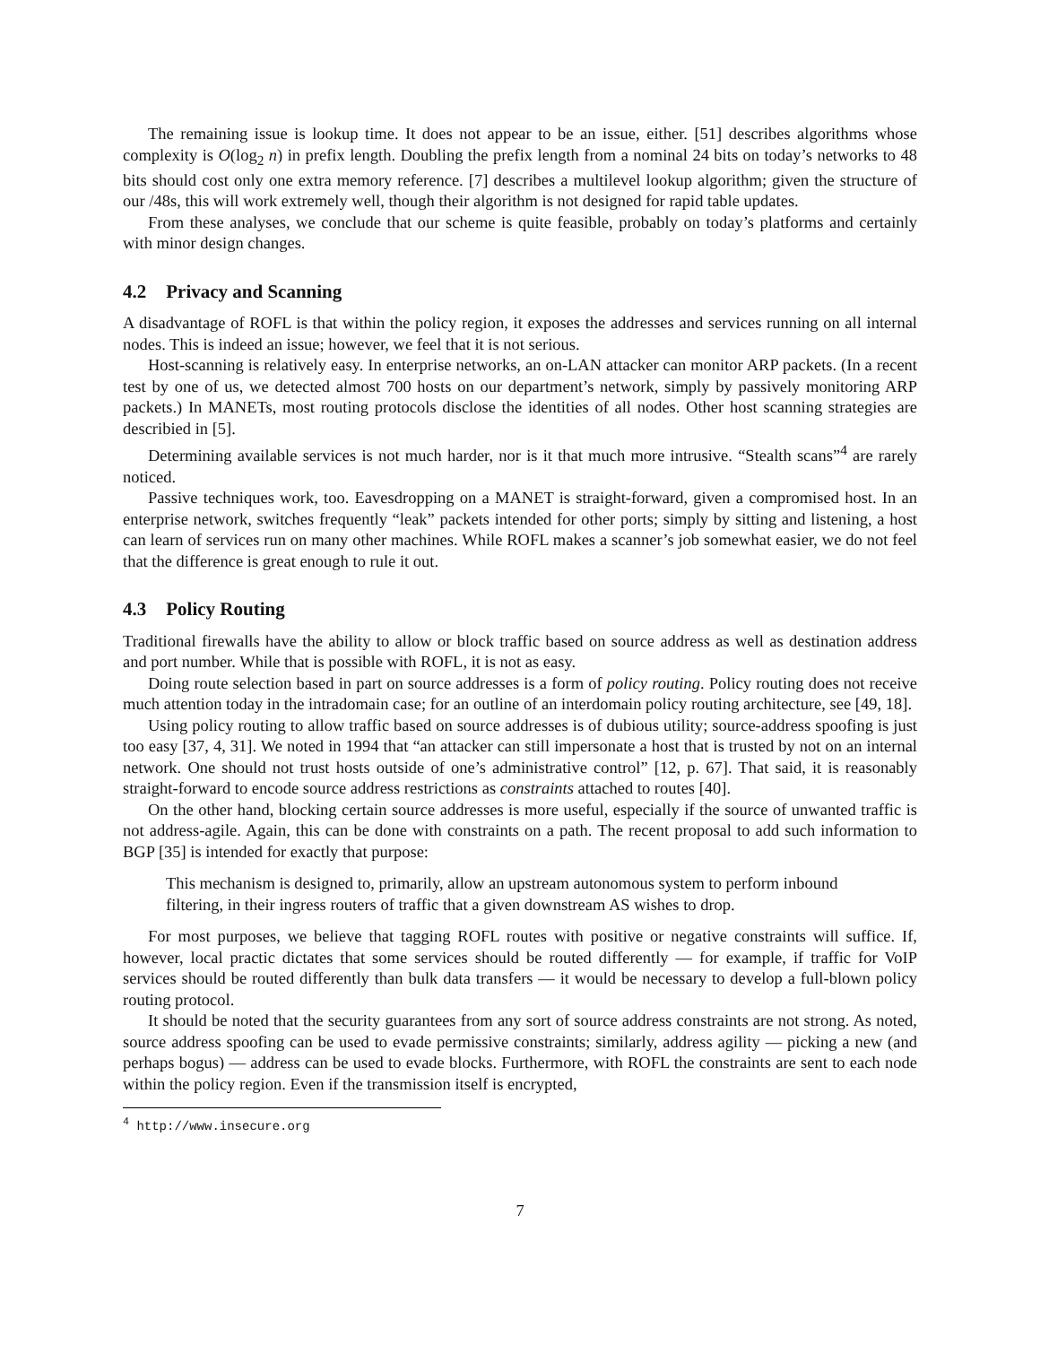The remaining issue is lookup time. It does not appear to be an issue, either. [51] describes algorithms whose complexity is O(log<sub>2</sub> n) in prefix length. Doubling the prefix length from a nominal 24 bits on today’s networks to 48 bits should cost only one extra memory reference. [7] describes a multilevel lookup algorithm; given the structure of our /48s, this will work extremely well, though their algorithm is not designed for rapid table updates.
From these analyses, we conclude that our scheme is quite feasible, probably on today’s platforms and certainly with minor design changes.
4.2 Privacy and Scanning
A disadvantage of ROFL is that within the policy region, it exposes the addresses and services running on all internal nodes. This is indeed an issue; however, we feel that it is not serious.
Host-scanning is relatively easy. In enterprise networks, an on-LAN attacker can monitor ARP packets. (In a recent test by one of us, we detected almost 700 hosts on our department’s network, simply by passively monitoring ARP packets.) In MANETs, most routing protocols disclose the identities of all nodes. Other host scanning strategies are describied in [5].
Determining available services is not much harder, nor is it that much more intrusive. “Stealth scans”<sup>4</sup> are rarely noticed.
Passive techniques work, too. Eavesdropping on a MANET is straight-forward, given a compromised host. In an enterprise network, switches frequently “leak” packets intended for other ports; simply by sitting and listening, a host can learn of services run on many other machines. While ROFL makes a scanner’s job somewhat easier, we do not feel that the difference is great enough to rule it out.
4.3 Policy Routing
Traditional firewalls have the ability to allow or block traffic based on source address as well as destination address and port number. While that is possible with ROFL, it is not as easy.
Doing route selection based in part on source addresses is a form of policy routing. Policy routing does not receive much attention today in the intradomain case; for an outline of an interdomain policy routing architecture, see [49, 18].
Using policy routing to allow traffic based on source addresses is of dubious utility; source-address spoofing is just too easy [37, 4, 31]. We noted in 1994 that “an attacker can still impersonate a host that is trusted by not on an internal network. One should not trust hosts outside of one’s administrative control” [12, p. 67]. That said, it is reasonably straight-forward to encode source address restrictions as constraints attached to routes [40].
On the other hand, blocking certain source addresses is more useful, especially if the source of unwanted traffic is not address-agile. Again, this can be done with constraints on a path. The recent proposal to add such information to BGP [35] is intended for exactly that purpose:
This mechanism is designed to, primarily, allow an upstream autonomous system to perform inbound filtering, in their ingress routers of traffic that a given downstream AS wishes to drop.
For most purposes, we believe that tagging ROFL routes with positive or negative constraints will suffice. If, however, local practic dictates that some services should be routed differently — for example, if traffic for VoIP services should be routed differently than bulk data transfers — it would be necessary to develop a full-blown policy routing protocol.
It should be noted that the security guarantees from any sort of source address constraints are not strong. As noted, source address spoofing can be used to evade permissive constraints; similarly, address agility — picking a new (and perhaps bogus) — address can be used to evade blocks. Furthermore, with ROFL the constraints are sent to each node within the policy region. Even if the transmission itself is encrypted,
<sup>4</sup> http://www.insecure.org
7